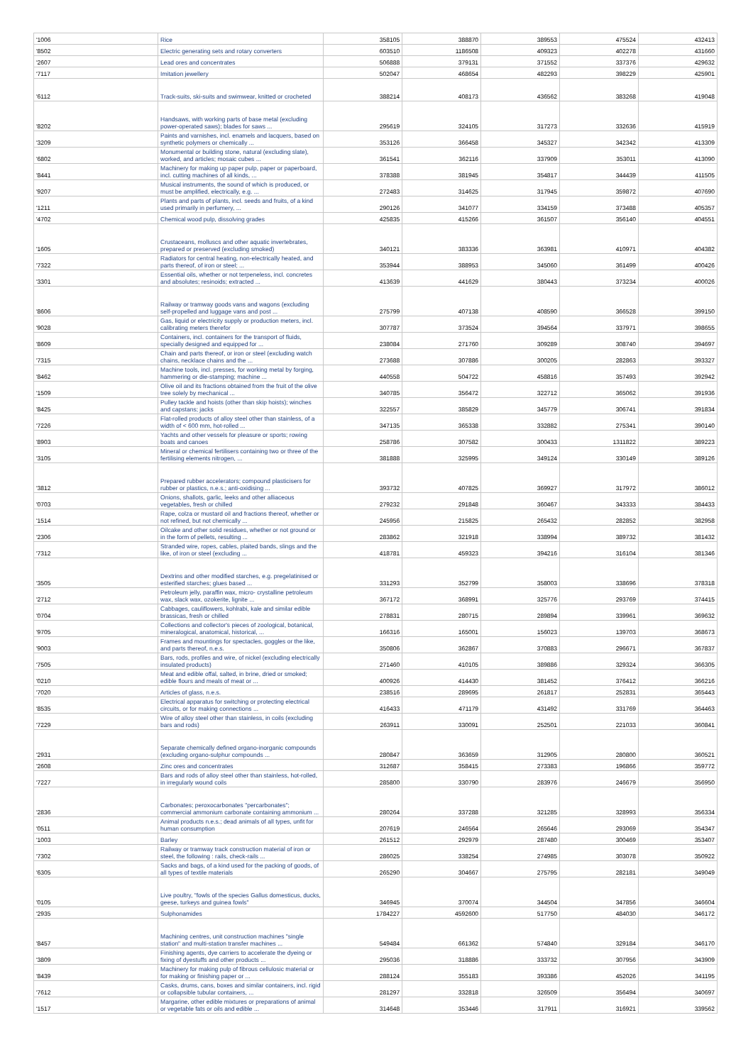| '1006 | Rice | 358105 | 388870 | 389553 | 475524 | 432413 |
| '8502 | Electric generating sets and rotary converters | 603510 | 1186508 | 409323 | 402278 | 431660 |
| '2607 | Lead ores and concentrates | 506888 | 379131 | 371552 | 337376 | 429632 |
| '7117 | Imitation jewellery | 502047 | 468654 | 482293 | 398229 | 425901 |
| '6112 | Track-suits, ski-suits and swimwear, knitted or crocheted | 388214 | 408173 | 436562 | 383268 | 419048 |
| '8202 | Handsaws, with working parts of base metal (excluding power-operated saws); blades for saws ... | 295619 | 324105 | 317273 | 332636 | 415919 |
| '3209 | Paints and varnishes, incl. enamels and lacquers, based on synthetic polymers or chemically ... | 353126 | 366458 | 345327 | 342342 | 413309 |
| '6802 | Monumental or building stone, natural (excluding slate), worked, and articles; mosaic cubes ... | 361541 | 362116 | 337909 | 353011 | 413090 |
| '8441 | Machinery for making up paper pulp, paper or paperboard, incl. cutting machines of all kinds, ... | 378388 | 381945 | 354817 | 344439 | 411505 |
| '9207 | Musical instruments, the sound of which is produced, or must be amplified, electrically, e.g. ... | 272483 | 314625 | 317945 | 359872 | 407690 |
| '1211 | Plants and parts of plants, incl. seeds and fruits, of a kind used primarily in perfumery, ... | 290126 | 341077 | 334159 | 373488 | 405357 |
| '4702 | Chemical wood pulp, dissolving grades | 425835 | 415266 | 361507 | 356140 | 404551 |
| '1605 | Crustaceans, molluscs and other aquatic invertebrates, prepared or preserved (excluding smoked) | 340121 | 383336 | 363981 | 410971 | 404382 |
| '7322 | Radiators for central heating, non-electrically heated, and parts thereof, of iron or steel; ... | 353944 | 388953 | 345060 | 361499 | 400426 |
| '3301 | Essential oils, whether or not terpeneless, incl. concretes and absolutes; resinoids; extracted ... | 413639 | 441629 | 380443 | 373234 | 400026 |
| '8606 | Railway or tramway goods vans and wagons (excluding self-propelled and luggage vans and post ... | 275799 | 407138 | 408590 | 366528 | 399150 |
| '9028 | Gas, liquid or electricity supply or production meters, incl. calibrating meters therefor | 307787 | 373524 | 394564 | 337971 | 398655 |
| '8609 | Containers, incl. containers for the transport of fluids, specially designed and equipped for ... | 238084 | 271760 | 309289 | 308740 | 394697 |
| '7315 | Chain and parts thereof, or iron or steel (excluding watch chains, necklace chains and the ... | 273688 | 307886 | 300205 | 282863 | 393327 |
| '8462 | Machine tools, incl. presses, for working metal by forging, hammering or die-stamping; machine ... | 440558 | 504722 | 458816 | 357493 | 392942 |
| '1509 | Olive oil and its fractions obtained from the fruit of the olive tree solely by mechanical ... | 340785 | 356472 | 322712 | 365062 | 391936 |
| '8425 | Pulley tackle and hoists (other than skip hoists); winches and capstans; jacks | 322557 | 385829 | 345779 | 306741 | 391834 |
| '7226 | Flat-rolled products of alloy steel other than stainless, of a width of < 600 mm, hot-rolled ... | 347135 | 365338 | 332882 | 275341 | 390140 |
| '8903 | Yachts and other vessels for pleasure or sports; rowing boats and canoes | 258786 | 307582 | 300433 | 1311822 | 389223 |
| '3105 | Mineral or chemical fertilisers containing two or three of the fertilising elements nitrogen, ... | 381888 | 325995 | 349124 | 330149 | 389126 |
| '3812 | Prepared rubber accelerators; compound plasticisers for rubber or plastics, n.e.s.; anti-oxidising ... | 393732 | 407825 | 369927 | 317972 | 386012 |
| '0703 | Onions, shallots, garlic, leeks and other alliaceous vegetables, fresh or chilled | 279232 | 291848 | 360467 | 343333 | 384433 |
| '1514 | Rape, colza or mustard oil and fractions thereof, whether or not refined, but not chemically ... | 245956 | 215825 | 265432 | 282852 | 382958 |
| '2306 | Oilcake and other solid residues, whether or not ground or in the form of pellets, resulting ... | 283862 | 321918 | 338994 | 389732 | 381432 |
| '7312 | Stranded wire, ropes, cables, plaited bands, slings and the like, of iron or steel (excluding ... | 418781 | 459323 | 394216 | 316104 | 381346 |
| '3505 | Dextrins and other modified starches, e.g. pregelatinised or esterified starches; glues based ... | 331293 | 352799 | 358003 | 338696 | 378318 |
| '2712 | Petroleum jelly, paraffin wax, micro- crystalline petroleum wax, slack wax, ozokerite, lignite ... | 367172 | 368991 | 325776 | 293769 | 374415 |
| '0704 | Cabbages, cauliflowers, kohlrabi, kale and similar edible brassicas, fresh or chilled | 278831 | 280715 | 289894 | 339961 | 369632 |
| '9705 | Collections and collector's pieces of zoological, botanical, mineralogical, anatomical, historical, ... | 166316 | 165001 | 156023 | 139703 | 368673 |
| '9003 | Frames and mountings for spectacles, goggles or the like, and parts thereof, n.e.s. | 350806 | 362867 | 370883 | 296671 | 367837 |
| '7505 | Bars, rods, profiles and wire, of nickel (excluding electrically insulated products) | 271460 | 410105 | 389886 | 329324 | 366305 |
| '0210 | Meat and edible offal, salted, in brine, dried or smoked; edible flours and meals of meat or ... | 400926 | 414430 | 381452 | 376412 | 366216 |
| '7020 | Articles of glass, n.e.s. | 238516 | 289695 | 261817 | 252831 | 365443 |
| '8535 | Electrical apparatus for switching or protecting electrical circuits, or for making connections ... | 416433 | 471179 | 431492 | 331769 | 364463 |
| '7229 | Wire of alloy steel other than stainless, in coils (excluding bars and rods) | 263911 | 330091 | 252501 | 221033 | 360841 |
| '2931 | Separate chemically defined organo-inorganic compounds (excluding organo-sulphur compounds ... | 280847 | 363659 | 312905 | 280800 | 360521 |
| '2608 | Zinc ores and concentrates | 312687 | 358415 | 273383 | 196866 | 359772 |
| '7227 | Bars and rods of alloy steel other than stainless, hot-rolled, in irregularly wound coils | 285800 | 330790 | 283976 | 246679 | 356950 |
| '2836 | Carbonates; peroxocarbonates "percarbonates"; commercial ammonium carbonate containing ammonium ... | 280264 | 337288 | 321285 | 328993 | 356334 |
| '0511 | Animal products n.e.s.; dead animals of all types, unfit for human consumption | 207619 | 246564 | 265646 | 293069 | 354347 |
| '1003 | Barley | 261512 | 292979 | 287480 | 300469 | 353407 |
| '7302 | Railway or tramway track construction material of iron or steel, the following : rails, check-rails ... | 286025 | 338254 | 274985 | 303078 | 350922 |
| '6305 | Sacks and bags, of a kind used for the packing of goods, of all types of textile materials | 265290 | 304667 | 275795 | 282181 | 349049 |
| '0105 | Live poultry, "fowls of the species Gallus domesticus, ducks, geese, turkeys and guinea fowls" | 346945 | 370074 | 344504 | 347856 | 346604 |
| '2935 | Sulphonamides | 1784227 | 4592600 | 517750 | 484030 | 346172 |
| '8457 | Machining centres, unit construction machines "single station" and multi-station transfer machines ... | 549484 | 661362 | 574840 | 329184 | 346170 |
| '3809 | Finishing agents, dye carriers to accelerate the dyeing or fixing of dyestuffs and other products ... | 295036 | 318886 | 333732 | 307956 | 343909 |
| '8439 | Machinery for making pulp of fibrous cellulosic material or for making or finishing paper or ... | 288124 | 355183 | 393386 | 452026 | 341195 |
| '7612 | Casks, drums, cans, boxes and similar containers, incl. rigid or collapsible tubular containers, ... | 281297 | 332818 | 326509 | 356494 | 340697 |
| '1517 | Margarine, other edible mixtures or preparations of animal or vegetable fats or oils and edible ... | 314648 | 353446 | 317911 | 316921 | 339562 |